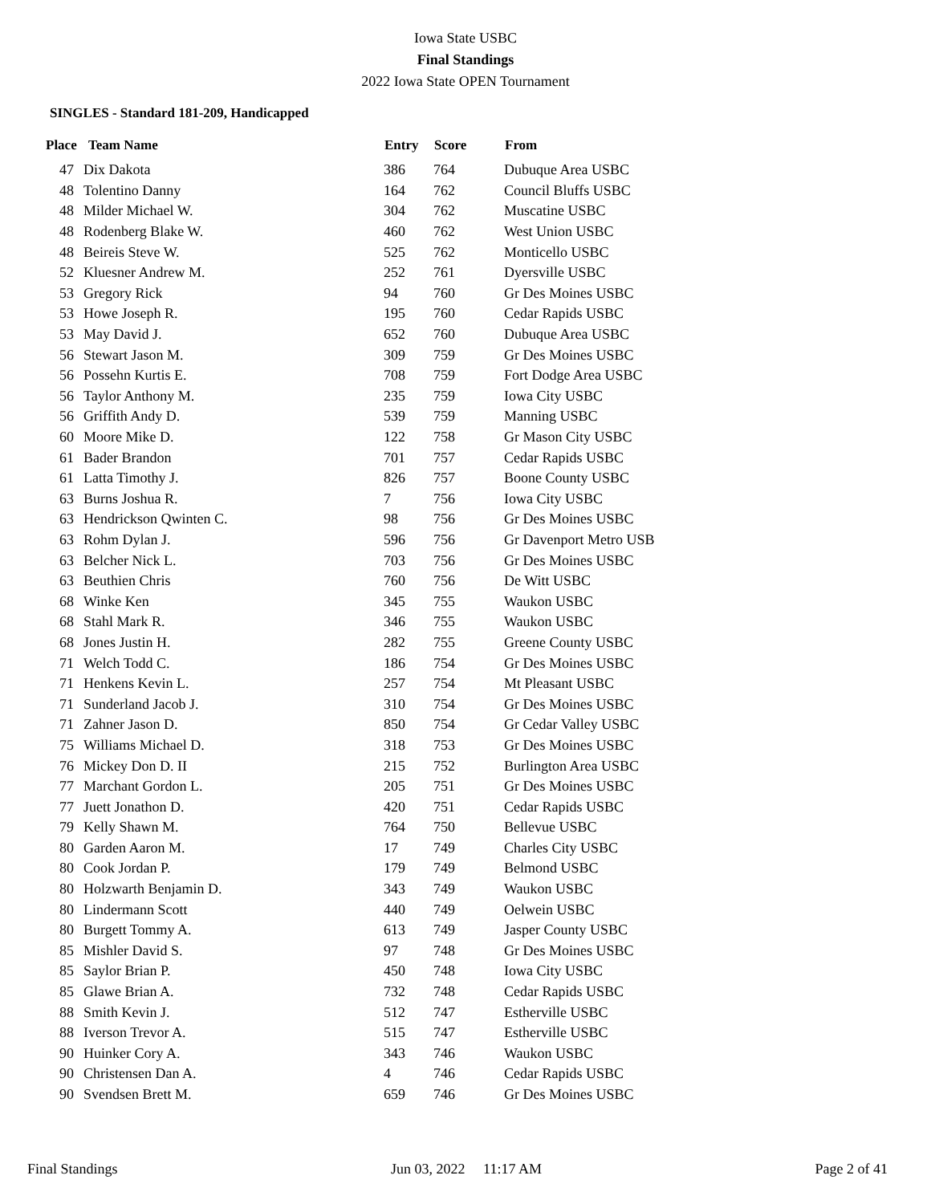Iowa State USBC
Final Standings
2022 Iowa State OPEN Tournament
SINGLES - Standard 181-209, Handicapped
| Place | Team Name | Entry | Score | From |
| --- | --- | --- | --- | --- |
| 47 | Dix Dakota | 386 | 764 | Dubuque Area USBC |
| 48 | Tolentino Danny | 164 | 762 | Council Bluffs USBC |
| 48 | Milder Michael W. | 304 | 762 | Muscatine USBC |
| 48 | Rodenberg Blake W. | 460 | 762 | West Union USBC |
| 48 | Beireis Steve W. | 525 | 762 | Monticello USBC |
| 52 | Kluesner Andrew M. | 252 | 761 | Dyersville USBC |
| 53 | Gregory Rick | 94 | 760 | Gr Des Moines USBC |
| 53 | Howe Joseph R. | 195 | 760 | Cedar Rapids USBC |
| 53 | May David J. | 652 | 760 | Dubuque Area USBC |
| 56 | Stewart Jason M. | 309 | 759 | Gr Des Moines USBC |
| 56 | Possehn Kurtis E. | 708 | 759 | Fort Dodge Area USBC |
| 56 | Taylor Anthony M. | 235 | 759 | Iowa City USBC |
| 56 | Griffith Andy D. | 539 | 759 | Manning USBC |
| 60 | Moore Mike D. | 122 | 758 | Gr Mason City USBC |
| 61 | Bader Brandon | 701 | 757 | Cedar Rapids USBC |
| 61 | Latta Timothy J. | 826 | 757 | Boone County USBC |
| 63 | Burns Joshua R. | 7 | 756 | Iowa City USBC |
| 63 | Hendrickson Qwinten C. | 98 | 756 | Gr Des Moines USBC |
| 63 | Rohm Dylan J. | 596 | 756 | Gr Davenport Metro USB |
| 63 | Belcher Nick L. | 703 | 756 | Gr Des Moines USBC |
| 63 | Beuthien Chris | 760 | 756 | De Witt USBC |
| 68 | Winke Ken | 345 | 755 | Waukon USBC |
| 68 | Stahl Mark R. | 346 | 755 | Waukon USBC |
| 68 | Jones Justin H. | 282 | 755 | Greene County USBC |
| 71 | Welch Todd C. | 186 | 754 | Gr Des Moines USBC |
| 71 | Henkens Kevin L. | 257 | 754 | Mt Pleasant USBC |
| 71 | Sunderland Jacob J. | 310 | 754 | Gr Des Moines USBC |
| 71 | Zahner Jason D. | 850 | 754 | Gr Cedar Valley USBC |
| 75 | Williams Michael D. | 318 | 753 | Gr Des Moines USBC |
| 76 | Mickey Don D. II | 215 | 752 | Burlington Area USBC |
| 77 | Marchant Gordon L. | 205 | 751 | Gr Des Moines USBC |
| 77 | Juett Jonathon D. | 420 | 751 | Cedar Rapids USBC |
| 79 | Kelly Shawn M. | 764 | 750 | Bellevue USBC |
| 80 | Garden Aaron M. | 17 | 749 | Charles City USBC |
| 80 | Cook Jordan P. | 179 | 749 | Belmond USBC |
| 80 | Holzwarth Benjamin D. | 343 | 749 | Waukon USBC |
| 80 | Lindermann Scott | 440 | 749 | Oelwein USBC |
| 80 | Burgett Tommy A. | 613 | 749 | Jasper County USBC |
| 85 | Mishler David S. | 97 | 748 | Gr Des Moines USBC |
| 85 | Saylor Brian P. | 450 | 748 | Iowa City USBC |
| 85 | Glawe Brian A. | 732 | 748 | Cedar Rapids USBC |
| 88 | Smith Kevin J. | 512 | 747 | Estherville USBC |
| 88 | Iverson Trevor A. | 515 | 747 | Estherville USBC |
| 90 | Huinker Cory A. | 343 | 746 | Waukon USBC |
| 90 | Christensen Dan A. | 4 | 746 | Cedar Rapids USBC |
| 90 | Svendsen Brett M. | 659 | 746 | Gr Des Moines USBC |
Final Standings Jun 03, 2022 11:17 AM Page 2 of 41